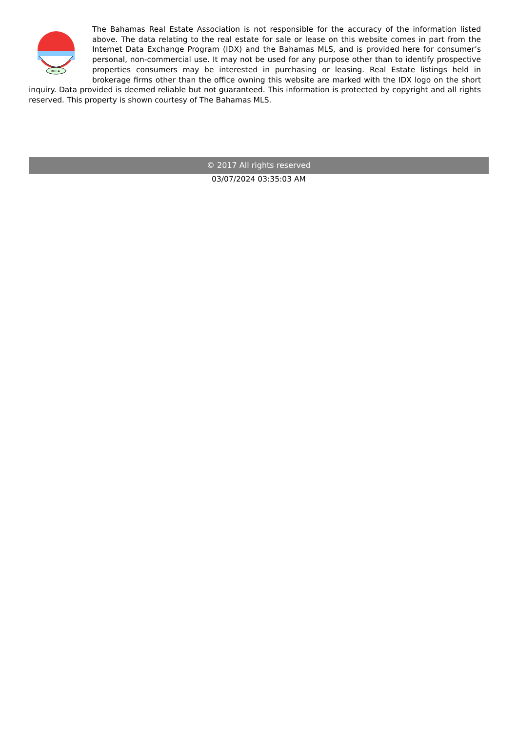BREA
The Bahamas Real Estate Association is not responsible for the accuracy of the information listed above. The data relating to the real estate for sale or lease on this website comes in part from the Internet Data Exchange Program (IDX) and the Bahamas MLS, and is provided here for consumer’s personal, non-commercial use. It may not be used for any purpose other than to identify prospective properties consumers may be interested in purchasing or leasing. Real Estate listings held in brokerage firms other than the office owning this website are marked with the IDX logo on the short inquiry. Data provided is deemed reliable but not guaranteed. This information is protected by copyright and all rights reserved. This property is shown courtesy of The Bahamas MLS.
© 2017 All rights reserved
03/07/2024 03:35:03 AM